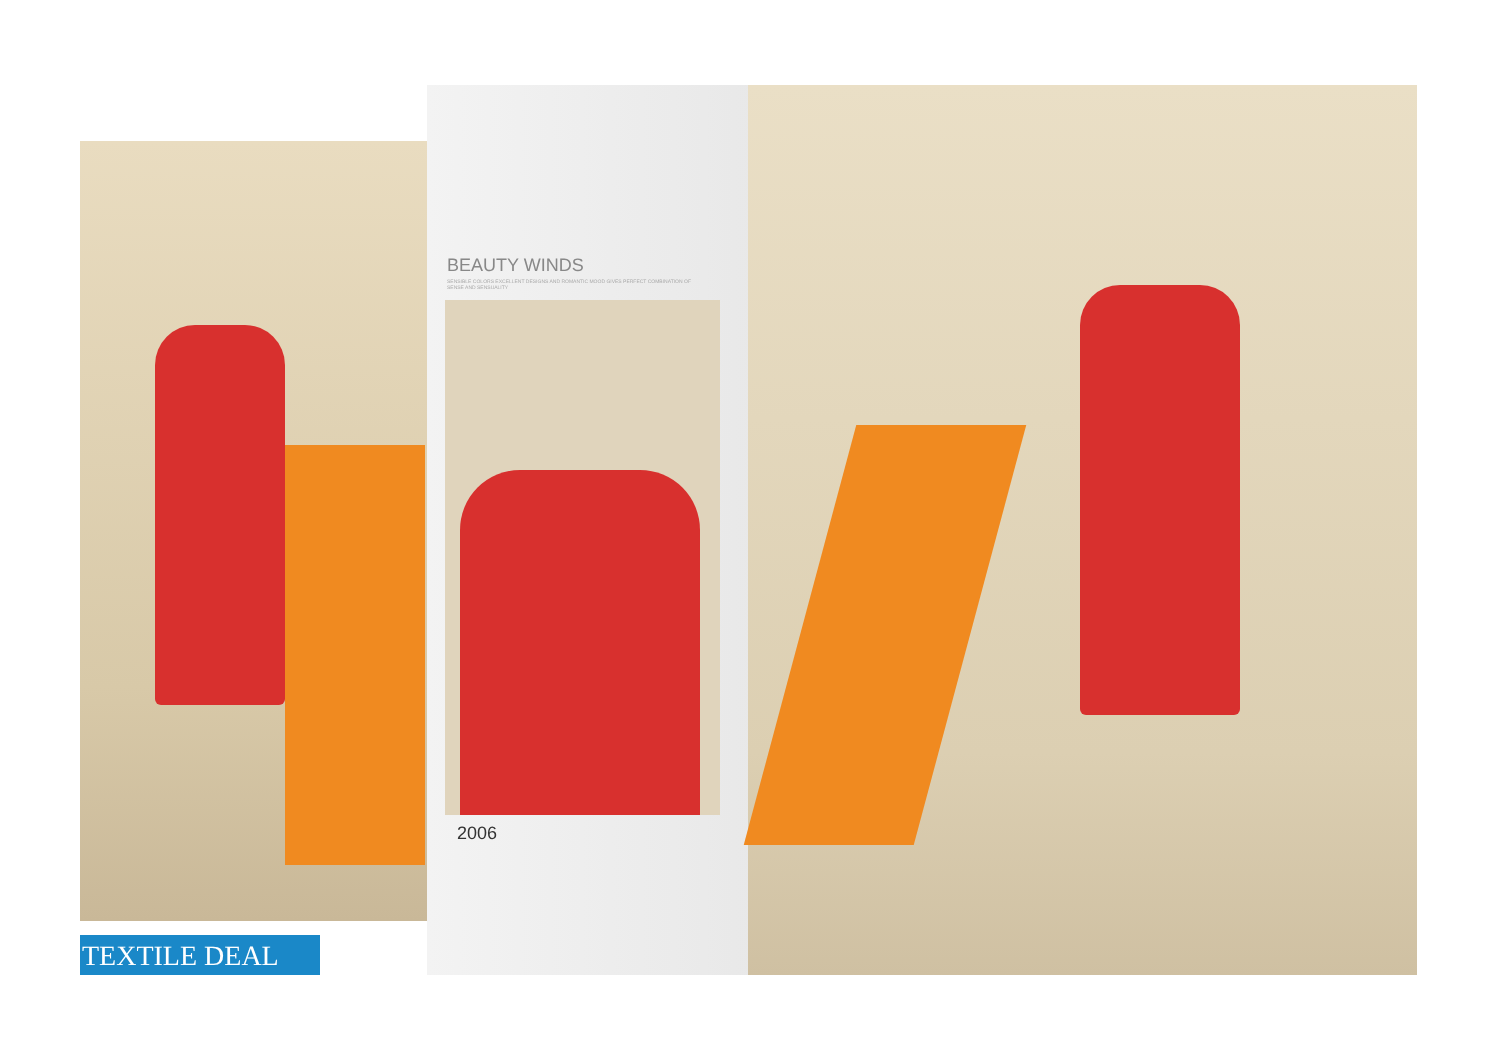BEAUTY WINDS
SENSIBLE COLORS EXCELLENT DESIGNS AND ROMANTIC MOOD GIVES PERFECT COMBINATION OF SENSE AND SENSUALITY
2006
TEXTILE DEAL